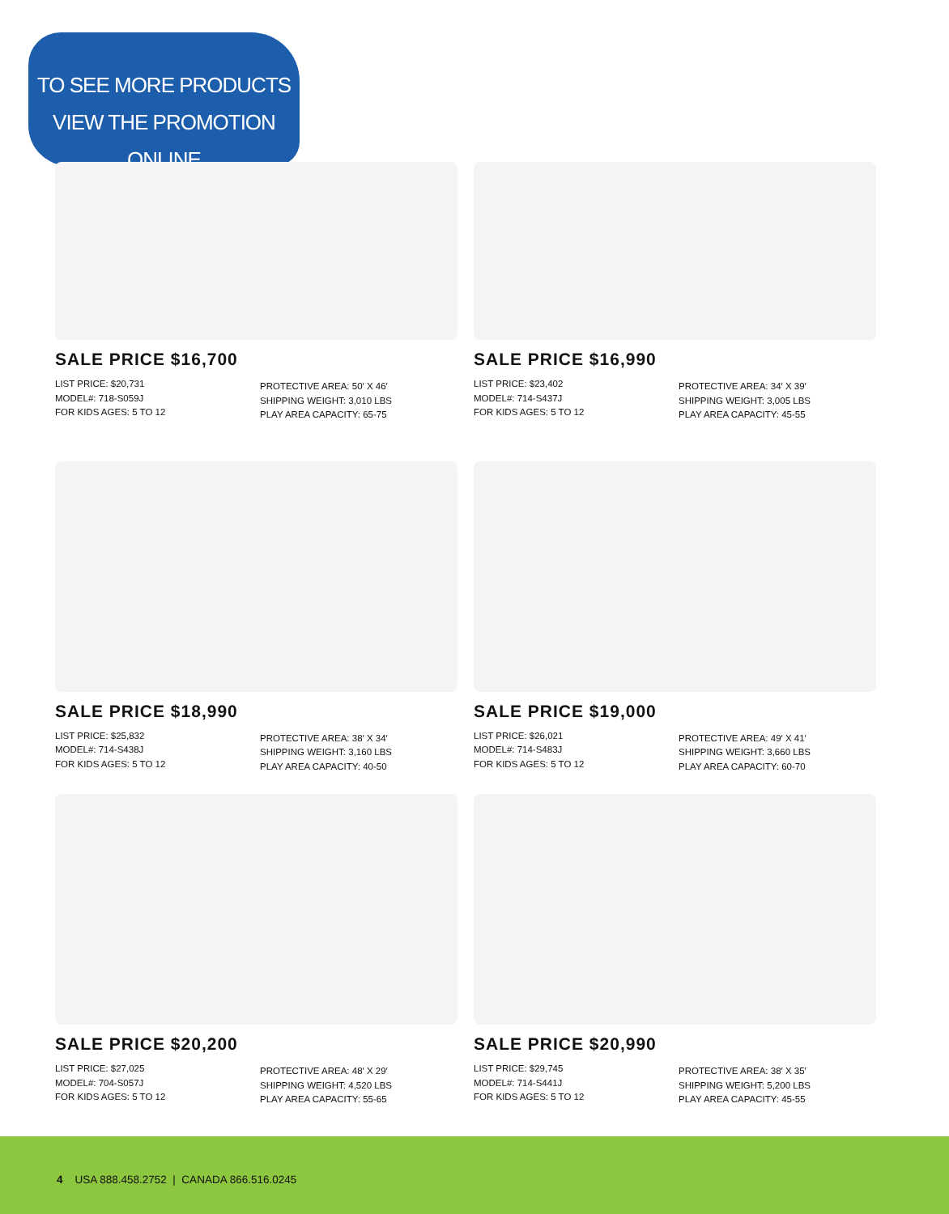TO SEE MORE PRODUCTS
VIEW THE PROMOTION ONLINE
SALE PRICE $16,700
LIST PRICE: $20,731
MODEL#: 718-S059J
FOR KIDS AGES: 5 TO 12
PROTECTIVE AREA: 50′ X 46′
SHIPPING WEIGHT: 3,010 LBS
PLAY AREA CAPACITY: 65-75
SALE PRICE $16,990
LIST PRICE: $23,402
MODEL#: 714-S437J
FOR KIDS AGES: 5 TO 12
PROTECTIVE AREA: 34′ X 39′
SHIPPING WEIGHT: 3,005 LBS
PLAY AREA CAPACITY: 45-55
SALE PRICE $18,990
LIST PRICE: $25,832
MODEL#: 714-S438J
FOR KIDS AGES: 5 TO 12
PROTECTIVE AREA: 38′ X 34′
SHIPPING WEIGHT: 3,160 LBS
PLAY AREA CAPACITY: 40-50
SALE PRICE $19,000
LIST PRICE: $26,021
MODEL#: 714-S483J
FOR KIDS AGES: 5 TO 12
PROTECTIVE AREA: 49′ X 41′
SHIPPING WEIGHT: 3,660 LBS
PLAY AREA CAPACITY: 60-70
SALE PRICE $20,200
LIST PRICE: $27,025
MODEL#: 704-S057J
FOR KIDS AGES: 5 TO 12
PROTECTIVE AREA: 48′ X 29′
SHIPPING WEIGHT: 4,520 LBS
PLAY AREA CAPACITY: 55-65
SALE PRICE $20,990
LIST PRICE: $29,745
MODEL#: 714-S441J
FOR KIDS AGES: 5 TO 12
PROTECTIVE AREA: 38′ X 35′
SHIPPING WEIGHT: 5,200 LBS
PLAY AREA CAPACITY: 45-55
4 USA 888.458.2752 | CANADA 866.516.0245